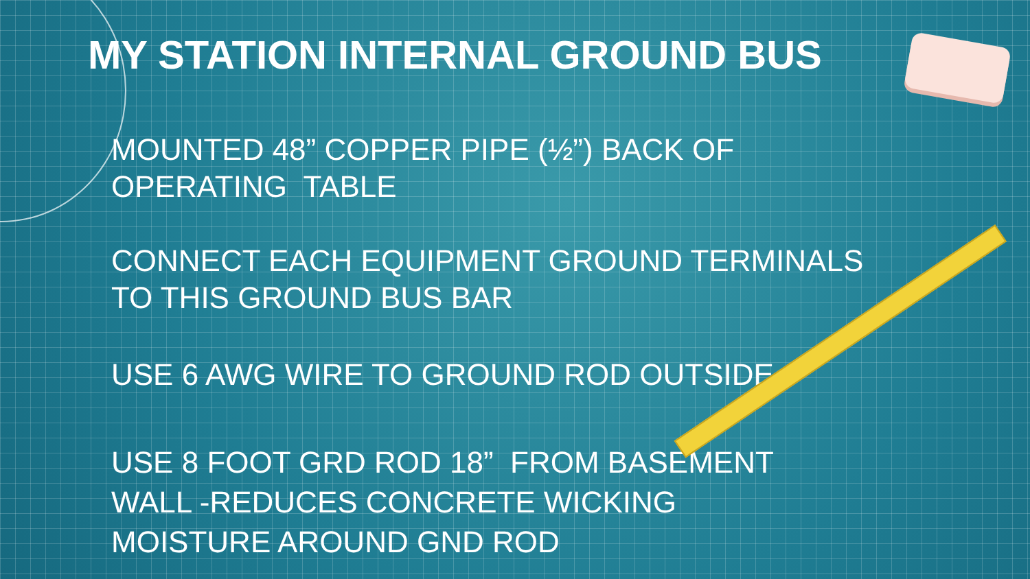MY STATION INTERNAL GROUND BUS
MOUNTED 48” COPPER PIPE (½”) BACK OF
OPERATING TABLE
CONNECT EACH EQUIPMENT GROUND TERMINALS
TO THIS GROUND BUS BAR
USE 6 AWG WIRE TO GROUND ROD OUTSIDE.
USE 8 FOOT GRD ROD 18” FROM BASEMENT
WALL -REDUCES CONCRETE WICKING
MOISTURE AROUND GND ROD